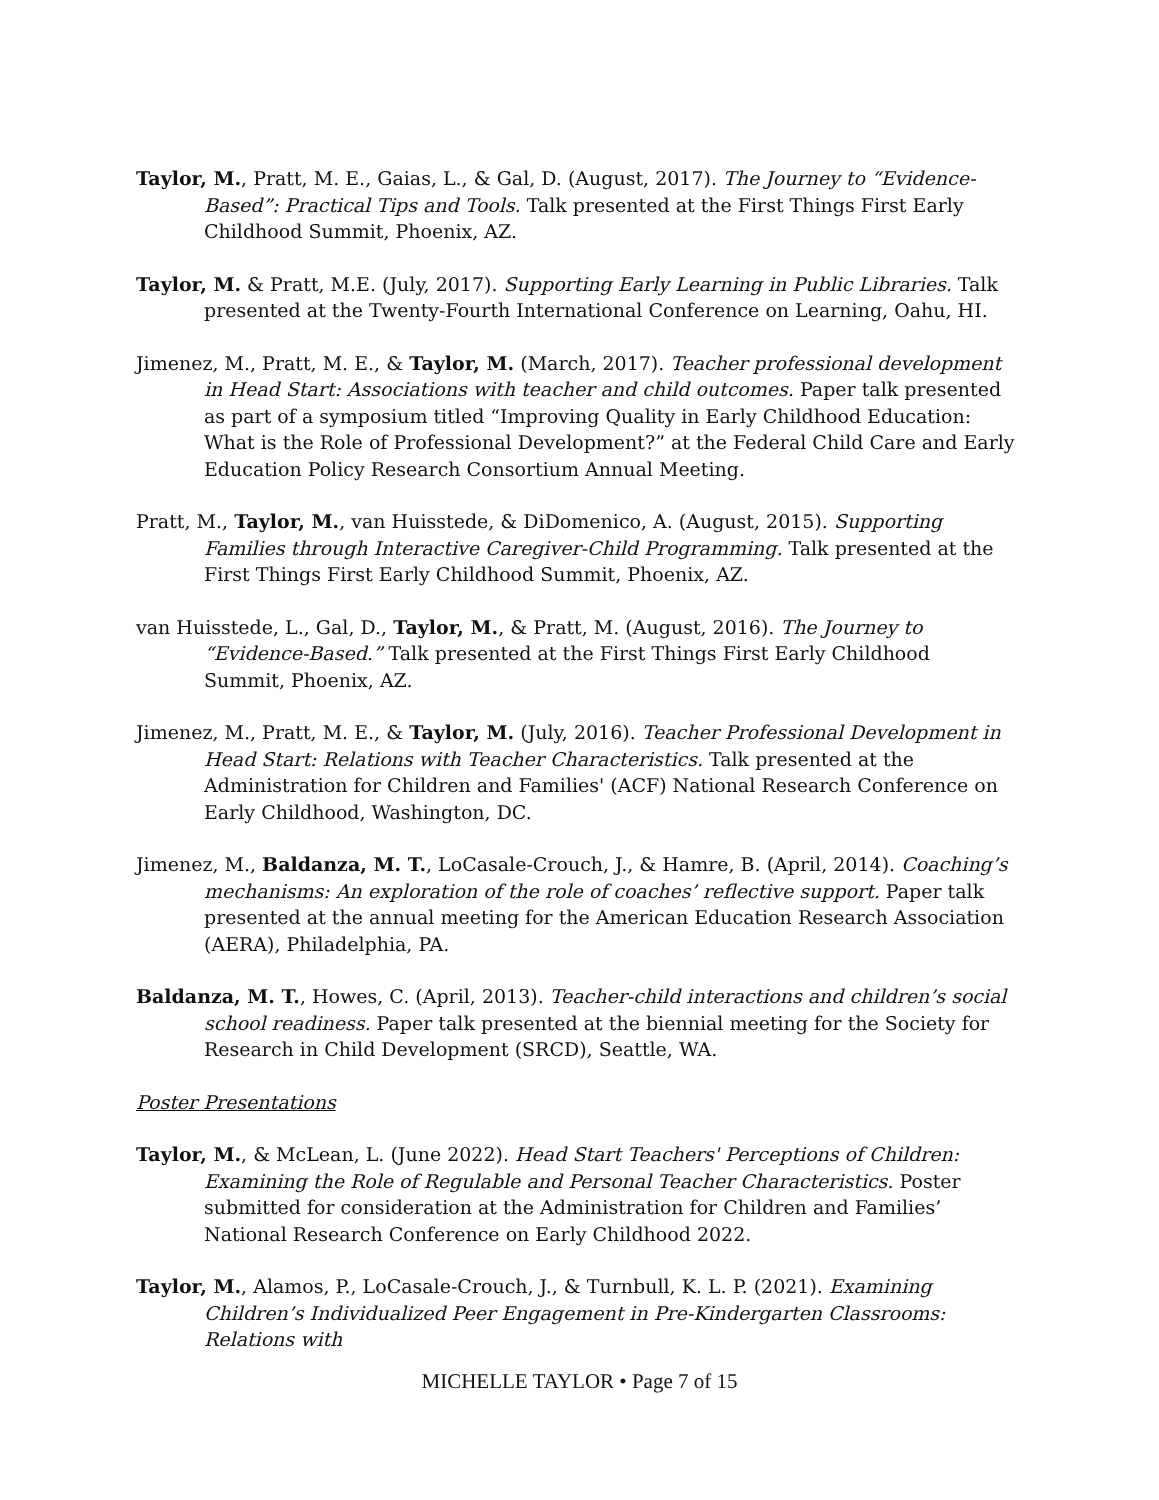Taylor, M., Pratt, M. E., Gaias, L., & Gal, D. (August, 2017). The Journey to “Evidence-Based”: Practical Tips and Tools. Talk presented at the First Things First Early Childhood Summit, Phoenix, AZ.
Taylor, M. & Pratt, M.E. (July, 2017). Supporting Early Learning in Public Libraries. Talk presented at the Twenty-Fourth International Conference on Learning, Oahu, HI.
Jimenez, M., Pratt, M. E., & Taylor, M. (March, 2017). Teacher professional development in Head Start: Associations with teacher and child outcomes. Paper talk presented as part of a symposium titled “Improving Quality in Early Childhood Education: What is the Role of Professional Development?” at the Federal Child Care and Early Education Policy Research Consortium Annual Meeting.
Pratt, M., Taylor, M., van Huisstede, & DiDomenico, A. (August, 2015). Supporting Families through Interactive Caregiver-Child Programming. Talk presented at the First Things First Early Childhood Summit, Phoenix, AZ.
van Huisstede, L., Gal, D., Taylor, M., & Pratt, M. (August, 2016). The Journey to “Evidence-Based.” Talk presented at the First Things First Early Childhood Summit, Phoenix, AZ.
Jimenez, M., Pratt, M. E., & Taylor, M. (July, 2016). Teacher Professional Development in Head Start: Relations with Teacher Characteristics. Talk presented at the Administration for Children and Families' (ACF) National Research Conference on Early Childhood, Washington, DC.
Jimenez, M., Baldanza, M. T., LoCasale-Crouch, J., & Hamre, B. (April, 2014). Coaching’s mechanisms: An exploration of the role of coaches’ reflective support. Paper talk presented at the annual meeting for the American Education Research Association (AERA), Philadelphia, PA.
Baldanza, M. T., Howes, C. (April, 2013). Teacher-child interactions and children’s social school readiness. Paper talk presented at the biennial meeting for the Society for Research in Child Development (SRCD), Seattle, WA.
Poster Presentations
Taylor, M., & McLean, L. (June 2022). Head Start Teachers' Perceptions of Children: Examining the Role of Regulable and Personal Teacher Characteristics. Poster submitted for consideration at the Administration for Children and Families’ National Research Conference on Early Childhood 2022.
Taylor, M., Alamos, P., LoCasale-Crouch, J., & Turnbull, K. L. P. (2021). Examining Children’s Individualized Peer Engagement in Pre-Kindergarten Classrooms: Relations with
MICHELLE TAYLOR • Page 7 of 15